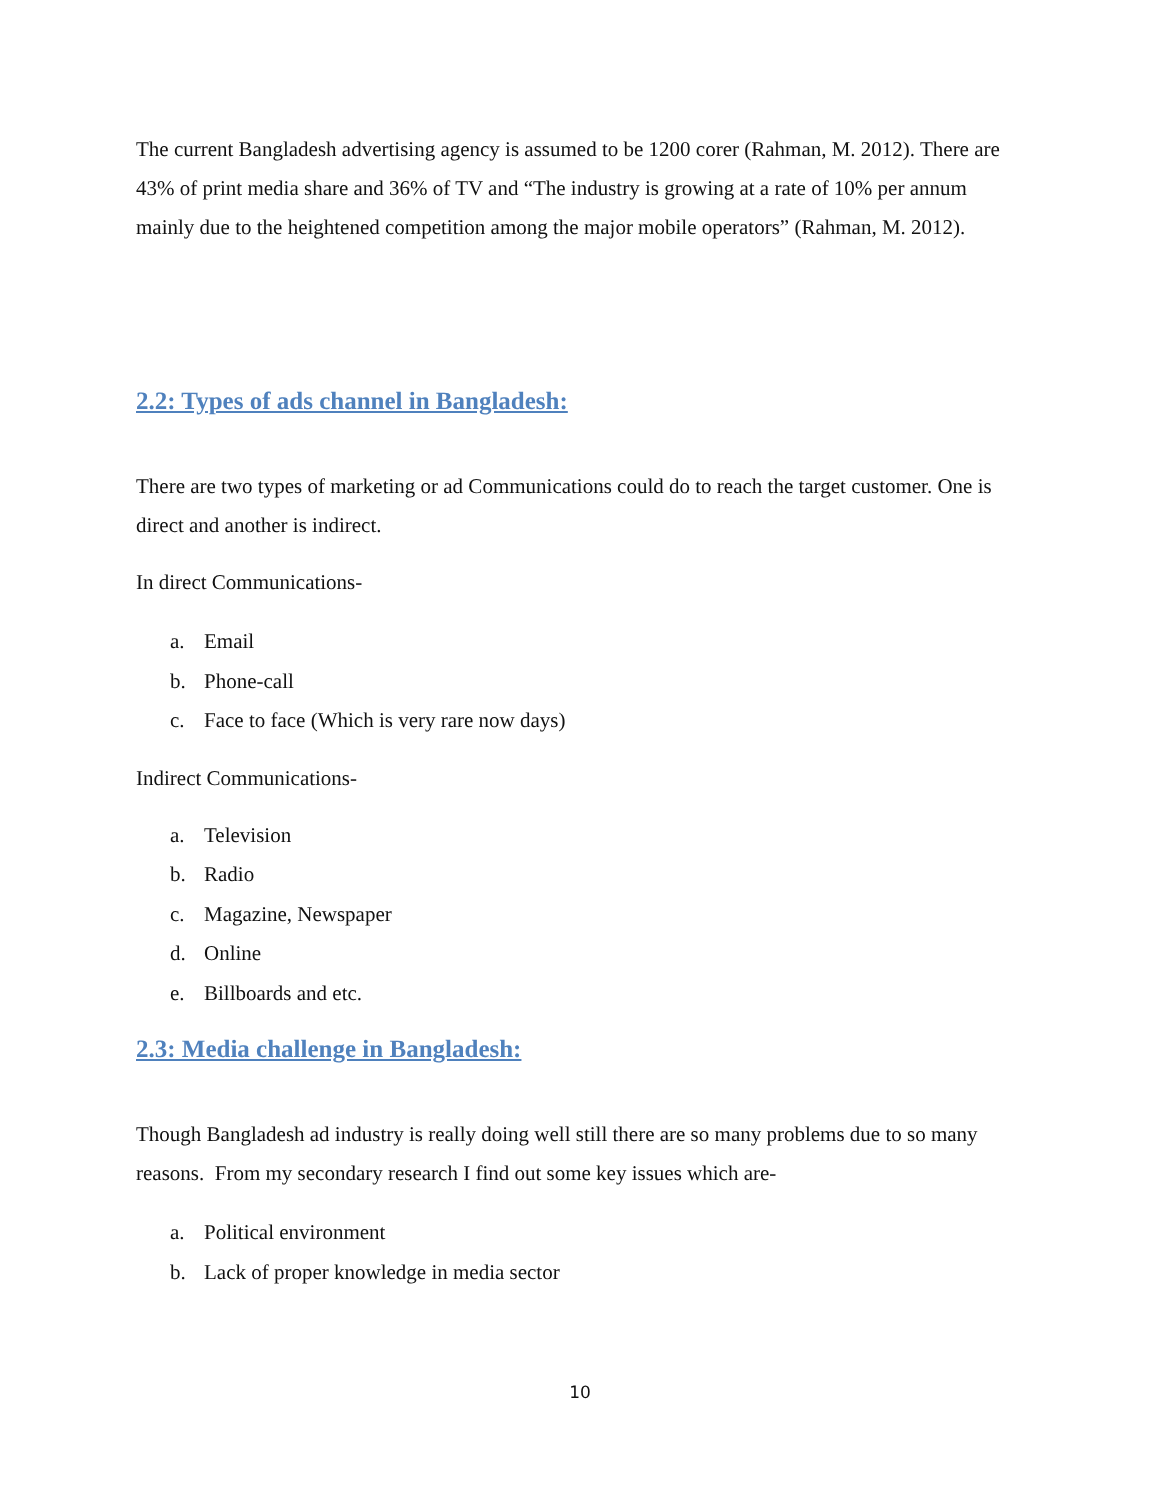The current Bangladesh advertising agency is assumed to be 1200 corer (Rahman, M. 2012). There are 43% of print media share and 36% of TV and “The industry is growing at a rate of 10% per annum mainly due to the heightened competition among the major mobile operators” (Rahman, M. 2012).
2.2: Types of ads channel in Bangladesh:
There are two types of marketing or ad Communications could do to reach the target customer. One is direct and another is indirect.
In direct Communications-
a. Email
b. Phone-call
c. Face to face (Which is very rare now days)
Indirect Communications-
a. Television
b. Radio
c. Magazine, Newspaper
d. Online
e. Billboards and etc.
2.3: Media challenge in Bangladesh:
Though Bangladesh ad industry is really doing well still there are so many problems due to so many reasons. From my secondary research I find out some key issues which are-
a. Political environment
b. Lack of proper knowledge in media sector
10